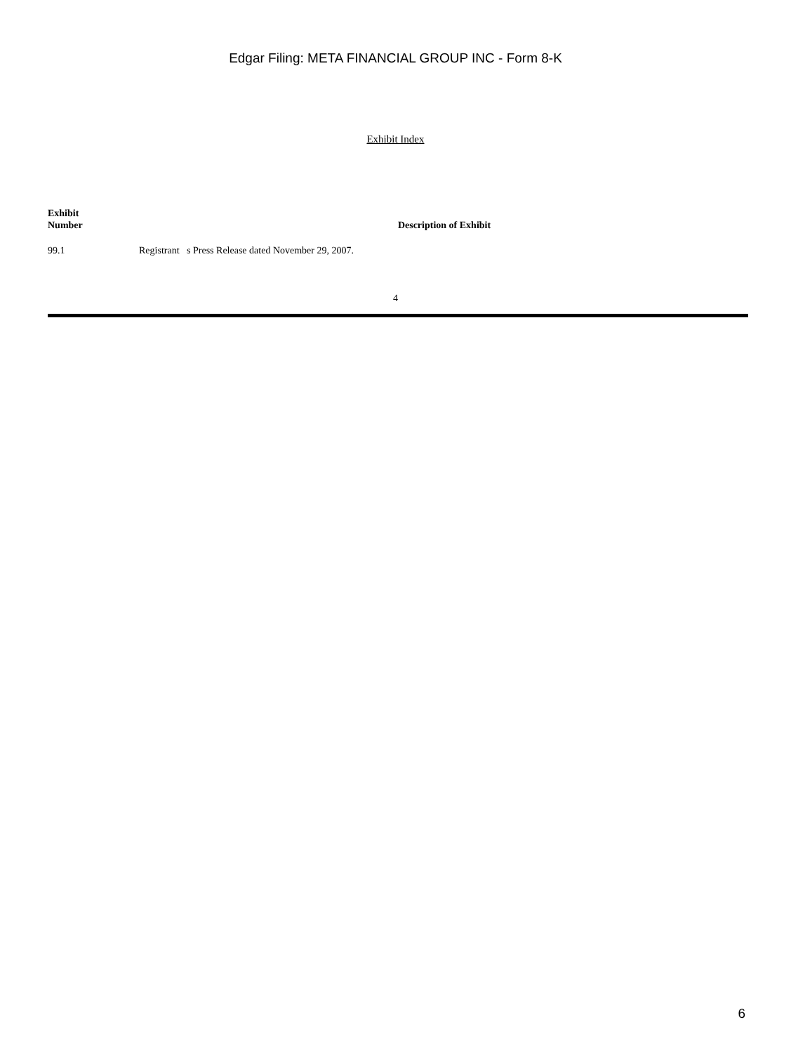Edgar Filing: META FINANCIAL GROUP INC - Form 8-K
Exhibit Index
| Exhibit Number | Description of Exhibit |
| --- | --- |
| 99.1 | Registrant s Press Release dated November 29, 2007. |
4
6